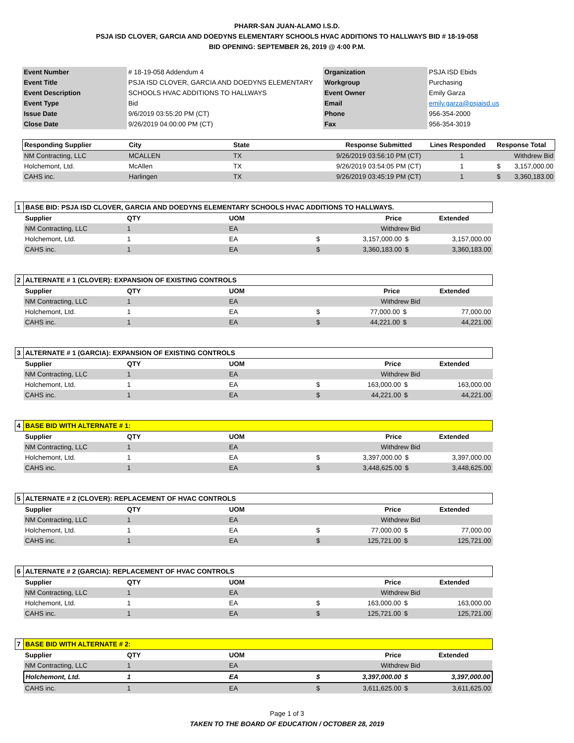PHARR-SAN JUAN-ALAMO I.S.D.
PSJA ISD CLOVER, GARCIA AND DOEDYNS ELEMENTARY SCHOOLS HVAC ADDITIONS TO HALLWAYS BID # 18-19-058
BID OPENING: SEPTEMBER 26, 2019 @ 4:00 P.M.
| Event Number | # 18-19-058 Addendum 4 | Organization | PSJA ISD Ebids |
| Event Title | PSJA ISD CLOVER, GARCIA AND DOEDYNS ELEMENTARY | Workgroup | Purchasing |
| Event Description | SCHOOLS HVAC ADDITIONS TO HALLWAYS | Event Owner | Emily Garza |
| Event Type | Bid | Email | emily.garza@psjaisd.us |
| Issue Date | 9/6/2019 03:55:20 PM (CT) | Phone | 956-354-2000 |
| Close Date | 9/26/2019 04:00:00 PM (CT) | Fax | 956-354-3019 |
| Responding Supplier | City | State | Response Submitted | Lines Responded | Response Total | |
| --- | --- | --- | --- | --- | --- | --- |
| NM Contracting, LLC | MCALLEN | TX | 9/26/2019 03:56:10 PM (CT) | 1 | Withdrew Bid | |
| Holchemont, Ltd. | McAllen | TX | 9/26/2019 03:54:05 PM (CT) | 1 | $ | 3,157,000.00 |
| CAHS inc. | Harlingen | TX | 9/26/2019 03:45:19 PM (CT) | 1 | $ | 3,360,183.00 |
| 1 | BASE BID: PSJA ISD CLOVER, GARCIA AND DOEDYNS ELEMENTARY SCHOOLS HVAC ADDITIONS TO HALLWAYS. | | | | | | |
| | Supplier | QTY | UOM | | Price | | Extended |
| | NM Contracting, LLC | 1 | EA | | Withdrew Bid | | |
| | Holchemont, Ltd. | 1 | EA | $ | 3,157,000.00 | $ | 3,157,000.00 |
| | CAHS inc. | 1 | EA | $ | 3,360,183.00 | $ | 3,360,183.00 |
| 2 | ALTERNATE # 1 (CLOVER): EXPANSION OF EXISTING CONTROLS | | | | | | |
| | Supplier | QTY | UOM | | Price | | Extended |
| | NM Contracting, LLC | 1 | EA | | Withdrew Bid | | |
| | Holchemont, Ltd. | 1 | EA | $ | 77,000.00 | $ | 77,000.00 |
| | CAHS inc. | 1 | EA | $ | 44,221.00 | $ | 44,221.00 |
| 3 | ALTERNATE # 1 (GARCIA): EXPANSION OF EXISTING CONTROLS | | | | | | |
| | Supplier | QTY | UOM | | Price | | Extended |
| | NM Contracting, LLC | 1 | EA | | Withdrew Bid | | |
| | Holchemont, Ltd. | 1 | EA | $ | 163,000.00 | $ | 163,000.00 |
| | CAHS inc. | 1 | EA | $ | 44,221.00 | $ | 44,221.00 |
| 4 | BASE BID WITH ALTERNATE # 1: | | | | | | |
| | Supplier | QTY | UOM | | Price | | Extended |
| | NM Contracting, LLC | 1 | EA | | Withdrew Bid | | |
| | Holchemont, Ltd. | 1 | EA | $ | 3,397,000.00 | $ | 3,397,000.00 |
| | CAHS inc. | 1 | EA | $ | 3,448,625.00 | $ | 3,448,625.00 |
| 5 | ALTERNATE # 2 (CLOVER): REPLACEMENT OF HVAC CONTROLS | | | | | | |
| | Supplier | QTY | UOM | | Price | | Extended |
| | NM Contracting, LLC | 1 | EA | | Withdrew Bid | | |
| | Holchemont, Ltd. | 1 | EA | $ | 77,000.00 | $ | 77,000.00 |
| | CAHS inc. | 1 | EA | $ | 125,721.00 | $ | 125,721.00 |
| 6 | ALTERNATE # 2 (GARCIA): REPLACEMENT OF HVAC CONTROLS | | | | | | |
| | Supplier | QTY | UOM | | Price | | Extended |
| | NM Contracting, LLC | 1 | EA | | Withdrew Bid | | |
| | Holchemont, Ltd. | 1 | EA | $ | 163,000.00 | $ | 163,000.00 |
| | CAHS inc. | 1 | EA | $ | 125,721.00 | $ | 125,721.00 |
| 7 | BASE BID WITH ALTERNATE # 2: | | | | | | |
| | Supplier | QTY | UOM | | Price | | Extended |
| | NM Contracting, LLC | 1 | EA | | Withdrew Bid | | |
| | Holchemont, Ltd. | 1 | EA | $ | 3,397,000.00 | $ | 3,397,000.00 |
| | CAHS inc. | 1 | EA | $ | 3,611,625.00 | $ | 3,611,625.00 |
Page 1 of 3
TAKEN TO THE BOARD OF EDUCATION / OCTOBER 28, 2019